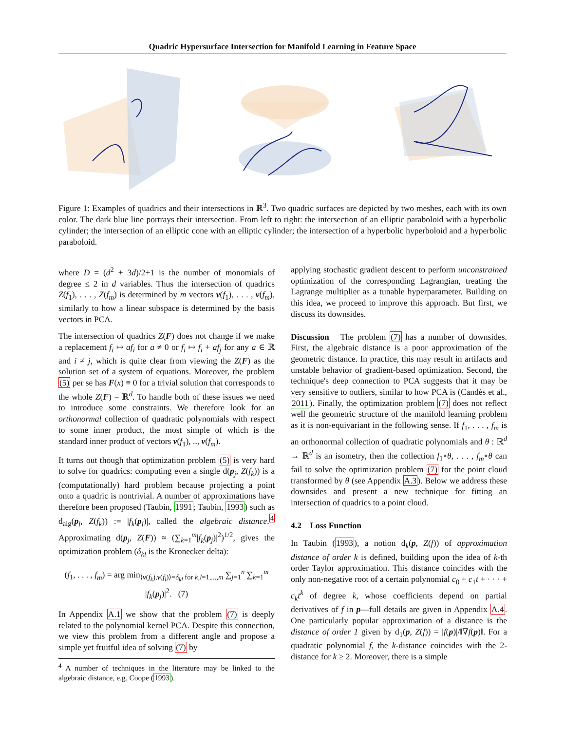Quadric Hypersurface Intersection for Manifold Learning in Feature Space
Figure 1: Examples of quadrics and their intersections in ℝ<sup>3</sup>. Two quadric surfaces are depicted by two meshes, each with its own color. The dark blue line portrays their intersection. From left to right: the intersection of an elliptic paraboloid with a hyperbolic cylinder; the intersection of an elliptic cone with an elliptic cylinder; the intersection of a hyperbolic hyperboloid and a hyperbolic paraboloid.
where D = (d<sup>2</sup> + 3d)/2+1 is the number of monomials of degree ≤ 2 in d variables. Thus the intersection of quadrics Z(f<sub>1</sub>), . . . , Z(f<sub>m</sub>) is determined by m vectors v(f<sub>1</sub>), . . . , v(f<sub>m</sub>), similarly to how a linear subspace is determined by the basis vectors in PCA.
The intersection of quadrics Z(F) does not change if we make a replacement f<sub>i</sub> ↦ af<sub>i</sub> for a ≠ 0 or f<sub>i</sub> ↦ f<sub>i</sub> + af<sub>j</sub> for any a ∈ ℝ and i ≠ j, which is quite clear from viewing the Z(F) as the solution set of a system of equations. Moreover, the problem (5) per se has F(x) ≡ 0 for a trivial solution that corresponds to the whole Z(F) = ℝ<sup>d</sup>. To handle both of these issues we need to introduce some constraints. We therefore look for an orthonormal collection of quadratic polynomials with respect to some inner product, the most simple of which is the standard inner product of vectors v(f<sub>1</sub>), .., v(f<sub>m</sub>).
It turns out though that optimization problem (5) is very hard to solve for quadrics: computing even a single d(p<sub>j</sub>, Z(f<sub>k</sub>)) is a (computationally) hard problem because projecting a point onto a quadric is nontrivial. A number of approximations have therefore been proposed (Taubin, 1991; Taubin, 1993) such as d<sub>alg</sub>(p<sub>j</sub>, Z(f<sub>k</sub>)) := |f<sub>k</sub>(p<sub>j</sub>)|, called the algebraic distance.<sup>4</sup> Approximating d(p<sub>j</sub>, Z(F)) ≈ (∑<sub>k=1</sub><sup>m</sup>|f<sub>k</sub>(p<sub>j</sub>)|<sup>2</sup>)<sup>1/2</sup>, gives the optimization problem (δ<sub>kl</sub> is the Kronecker delta):
(f<sub>1</sub>, . . . , f<sub>m</sub>) = arg min<sub>⟨v(f<sub>k</sub>),v(f<sub>l</sub>)⟩=δ<sub>kl</sub> for k,l=1,...,m</sub> ∑<sub>j=1</sub><sup>n</sup> ∑<sub>k=1</sub><sup>m</sup> |f<sub>k</sub>(p<sub>j</sub>)|<sup>2</sup>. (7)
In Appendix A.1 we show that the problem (7) is deeply related to the polynomial kernel PCA. Despite this connection, we view this problem from a different angle and propose a simple yet fruitful idea of solving (7) by
<sup>4</sup> A number of techniques in the literature may be linked to the algebraic distance, e.g. Coope (1993).
applying stochastic gradient descent to perform unconstrained optimization of the corresponding Lagrangian, treating the Lagrange multiplier as a tunable hyperparameter. Building on this idea, we proceed to improve this approach. But first, we discuss its downsides.
Discussion The problem (7) has a number of downsides. First, the algebraic distance is a poor approximation of the geometric distance. In practice, this may result in artifacts and unstable behavior of gradient-based optimization. Second, the technique's deep connection to PCA suggests that it may be very sensitive to outliers, similar to how PCA is (Candès et al., 2011). Finally, the optimization problem (7) does not reflect well the geometric structure of the manifold learning problem as it is non-equivariant in the following sense. If f<sub>1</sub>, . . . , f<sub>m</sub> is an orthonormal collection of quadratic polynomials and θ : ℝ<sup>d</sup> → ℝ<sup>d</sup> is an isometry, then the collection f<sub>1</sub>∘θ, . . . , f<sub>m</sub>∘θ can fail to solve the optimization problem (7) for the point cloud transformed by θ (see Appendix A.3). Below we address these downsides and present a new technique for fitting an intersection of quadrics to a point cloud.
4.2 Loss Function
In Taubin (1993), a notion d<sub>k</sub>(p, Z(f)) of approximation distance of order k is defined, building upon the idea of k-th order Taylor approximation. This distance coincides with the only non-negative root of a certain polynomial c<sub>0</sub> + c<sub>1</sub>t + · · · + c<sub>k</sub>t<sup>k</sup> of degree k, whose coefficients depend on partial derivatives of f in p—full details are given in Appendix A.4. One particularly popular approximation of a distance is the distance of order 1 given by d<sub>1</sub>(p, Z(f)) = |f(p)|/‖∇f(p)‖. For a quadratic polynomial f, the k-distance coincides with the 2-distance for k ≥ 2. Moreover, there is a simple